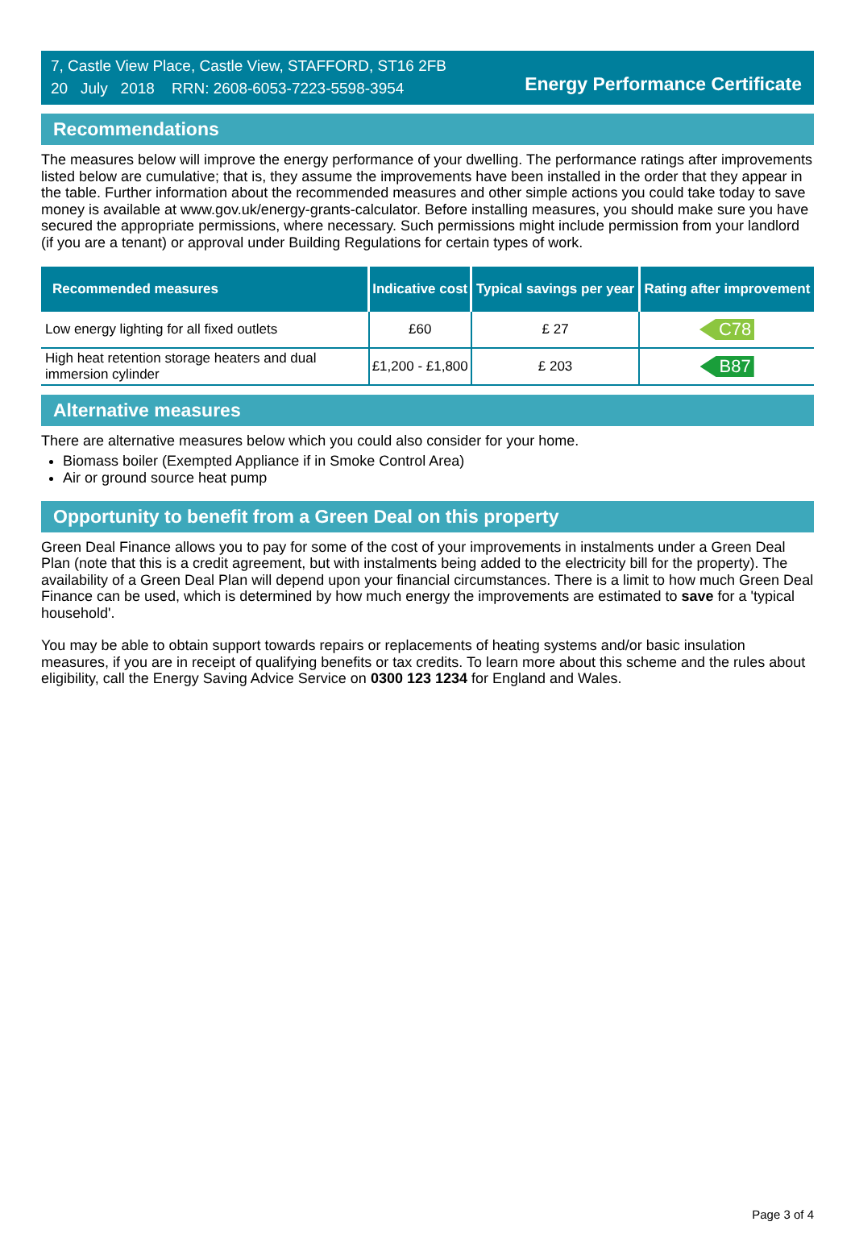7, Castle View Place, Castle View, STAFFORD, ST16 2FB
20 July 2018 RRN: 2608-6053-7223-5598-3954
Energy Performance Certificate
Recommendations
The measures below will improve the energy performance of your dwelling. The performance ratings after improvements listed below are cumulative; that is, they assume the improvements have been installed in the order that they appear in the table. Further information about the recommended measures and other simple actions you could take today to save money is available at www.gov.uk/energy-grants-calculator. Before installing measures, you should make sure you have secured the appropriate permissions, where necessary. Such permissions might include permission from your landlord (if you are a tenant) or approval under Building Regulations for certain types of work.
| Recommended measures | Indicative cost | Typical savings per year | Rating after improvement |
| --- | --- | --- | --- |
| Low energy lighting for all fixed outlets | £60 | £ 27 | C78 |
| High heat retention storage heaters and dual immersion cylinder | £1,200 - £1,800 | £ 203 | B87 |
Alternative measures
There are alternative measures below which you could also consider for your home.
Biomass boiler (Exempted Appliance if in Smoke Control Area)
Air or ground source heat pump
Opportunity to benefit from a Green Deal on this property
Green Deal Finance allows you to pay for some of the cost of your improvements in instalments under a Green Deal Plan (note that this is a credit agreement, but with instalments being added to the electricity bill for the property). The availability of a Green Deal Plan will depend upon your financial circumstances. There is a limit to how much Green Deal Finance can be used, which is determined by how much energy the improvements are estimated to save for a 'typical household'.
You may be able to obtain support towards repairs or replacements of heating systems and/or basic insulation measures, if you are in receipt of qualifying benefits or tax credits. To learn more about this scheme and the rules about eligibility, call the Energy Saving Advice Service on 0300 123 1234 for England and Wales.
Page 3 of 4